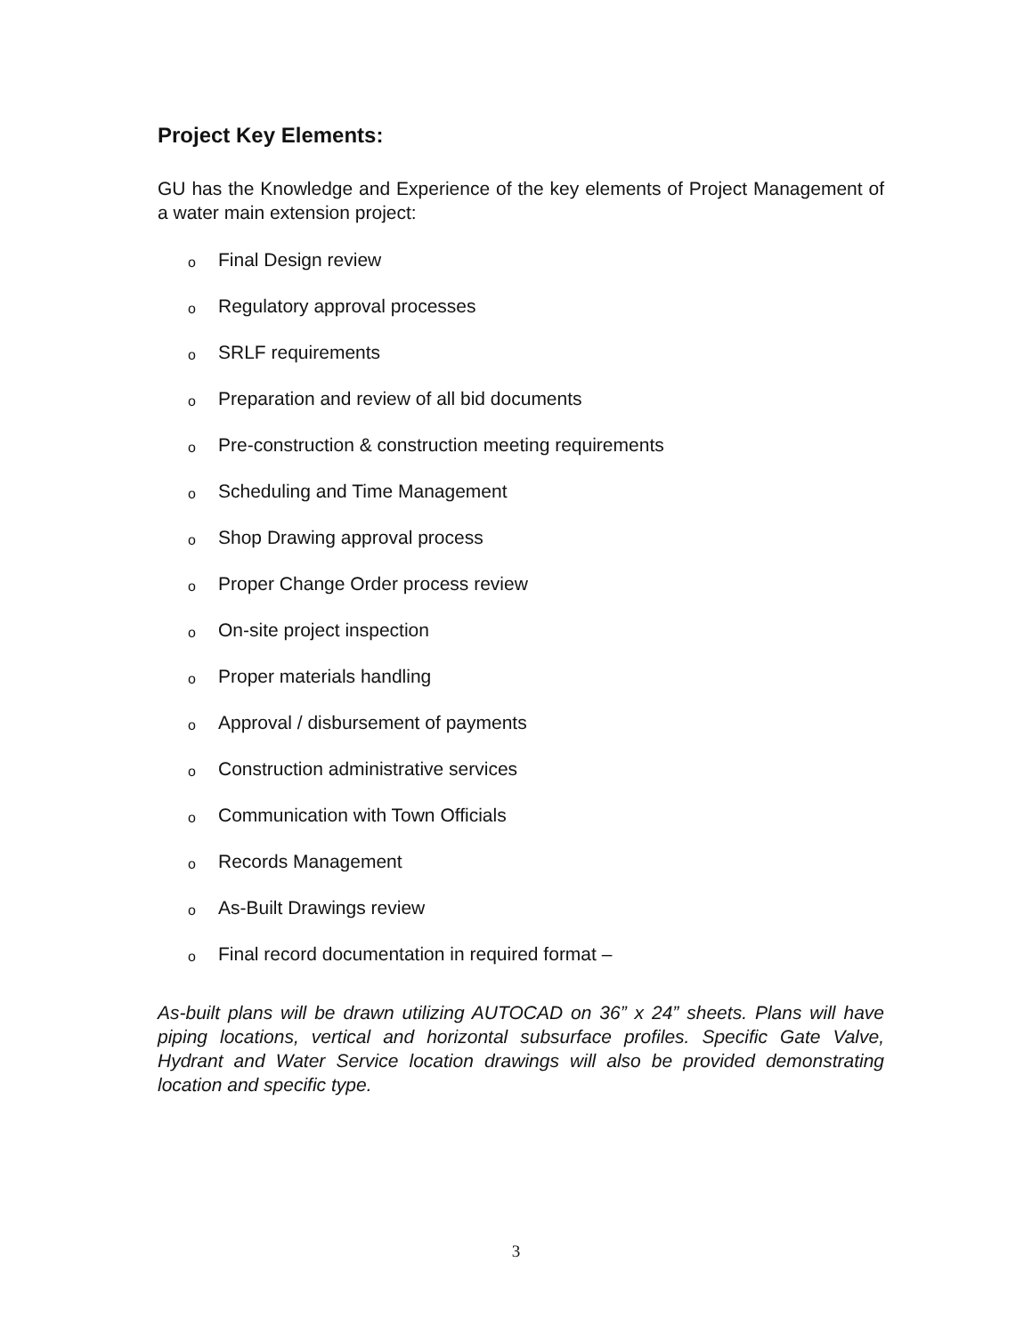Project Key Elements:
GU has the Knowledge and Experience of the key elements of Project Management of a water main extension project:
o Final Design review
o Regulatory approval processes
o SRLF requirements
o Preparation and review of all bid documents
o Pre-construction & construction meeting requirements
o Scheduling and Time Management
o Shop Drawing approval process
o Proper Change Order process review
o On-site project inspection
o Proper materials handling
o Approval / disbursement of payments
o Construction administrative services
o Communication with Town Officials
o Records Management
o As-Built Drawings review
o Final record documentation in required format –
As-built plans will be drawn utilizing AUTOCAD on 36” x 24” sheets. Plans will have piping locations, vertical and horizontal subsurface profiles. Specific Gate Valve, Hydrant and Water Service location drawings will also be provided demonstrating location and specific type.
3